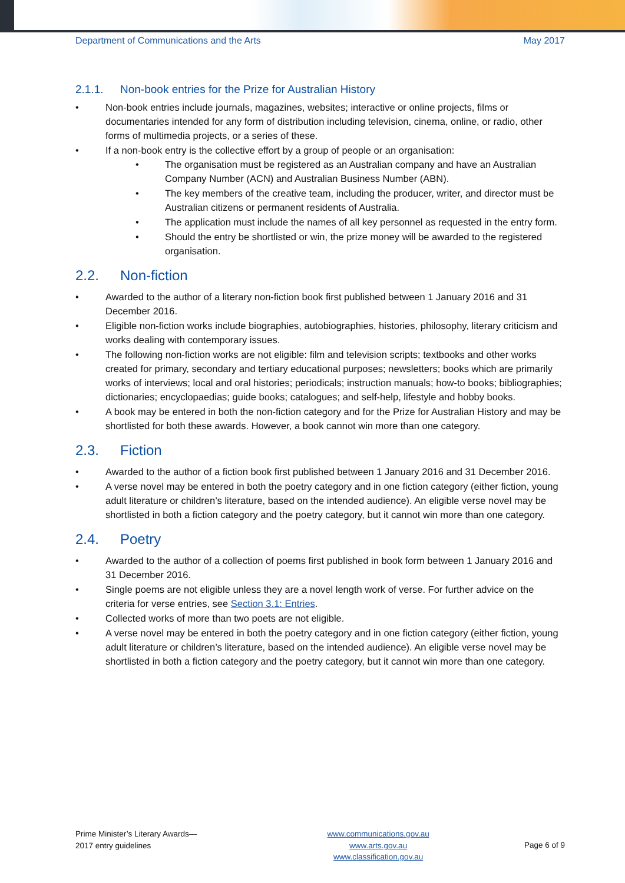Department of Communications and the Arts May 2017
2.1.1. Non-book entries for the Prize for Australian History
Non-book entries include journals, magazines, websites; interactive or online projects, films or documentaries intended for any form of distribution including television, cinema, online, or radio, other forms of multimedia projects, or a series of these.
If a non-book entry is the collective effort by a group of people or an organisation:
The organisation must be registered as an Australian company and have an Australian Company Number (ACN) and Australian Business Number (ABN).
The key members of the creative team, including the producer, writer, and director must be Australian citizens or permanent residents of Australia.
The application must include the names of all key personnel as requested in the entry form.
Should the entry be shortlisted or win, the prize money will be awarded to the registered organisation.
2.2. Non-fiction
Awarded to the author of a literary non-fiction book first published between 1 January 2016 and 31 December 2016.
Eligible non-fiction works include biographies, autobiographies, histories, philosophy, literary criticism and works dealing with contemporary issues.
The following non-fiction works are not eligible: film and television scripts; textbooks and other works created for primary, secondary and tertiary educational purposes; newsletters; books which are primarily works of interviews; local and oral histories; periodicals; instruction manuals; how-to books; bibliographies; dictionaries; encyclopaedias; guide books; catalogues; and self-help, lifestyle and hobby books.
A book may be entered in both the non-fiction category and for the Prize for Australian History and may be shortlisted for both these awards. However, a book cannot win more than one category.
2.3. Fiction
Awarded to the author of a fiction book first published between 1 January 2016 and 31 December 2016.
A verse novel may be entered in both the poetry category and in one fiction category (either fiction, young adult literature or children’s literature, based on the intended audience). An eligible verse novel may be shortlisted in both a fiction category and the poetry category, but it cannot win more than one category.
2.4. Poetry
Awarded to the author of a collection of poems first published in book form between 1 January 2016 and 31 December 2016.
Single poems are not eligible unless they are a novel length work of verse. For further advice on the criteria for verse entries, see Section 3.1: Entries.
Collected works of more than two poets are not eligible.
A verse novel may be entered in both the poetry category and in one fiction category (either fiction, young adult literature or children’s literature, based on the intended audience). An eligible verse novel may be shortlisted in both a fiction category and the poetry category, but it cannot win more than one category.
Prime Minister’s Literary Awards—
2017 entry guidelines
www.communications.gov.au
www.arts.gov.au
www.classification.gov.au
Page 6 of 9